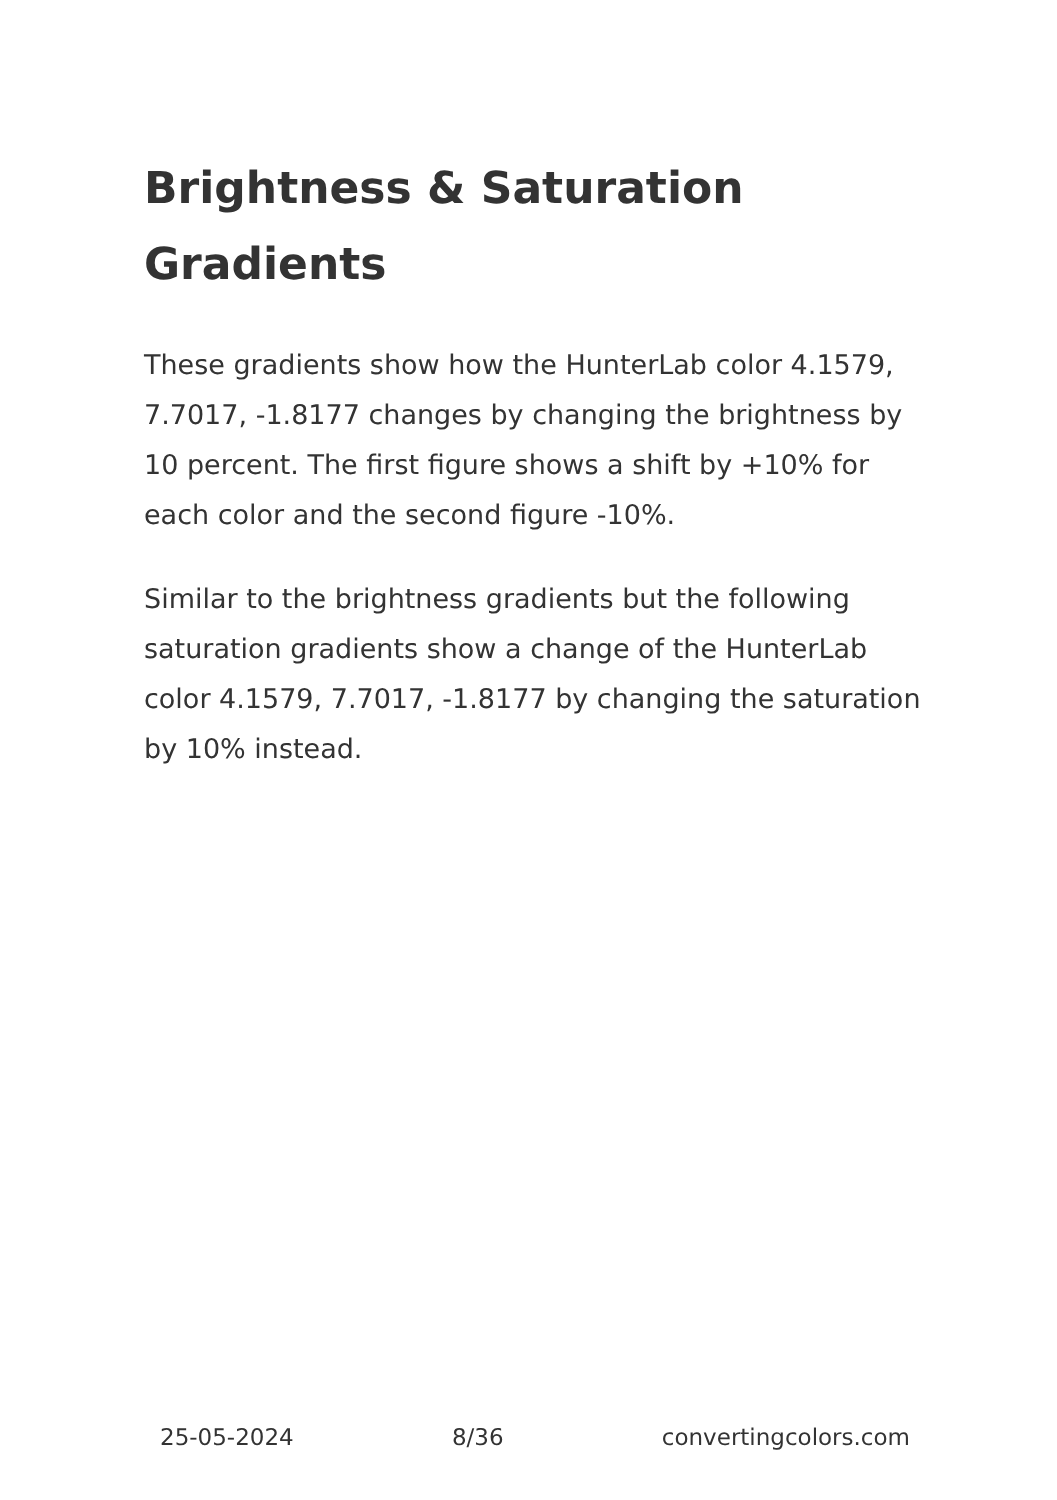Brightness & Saturation Gradients
These gradients show how the HunterLab color 4.1579, 7.7017, -1.8177 changes by changing the brightness by 10 percent. The first figure shows a shift by +10% for each color and the second figure -10%.
Similar to the brightness gradients but the following saturation gradients show a change of the HunterLab color 4.1579, 7.7017, -1.8177 by changing the saturation by 10% instead.
25-05-2024 8/36 convertingcolors.com